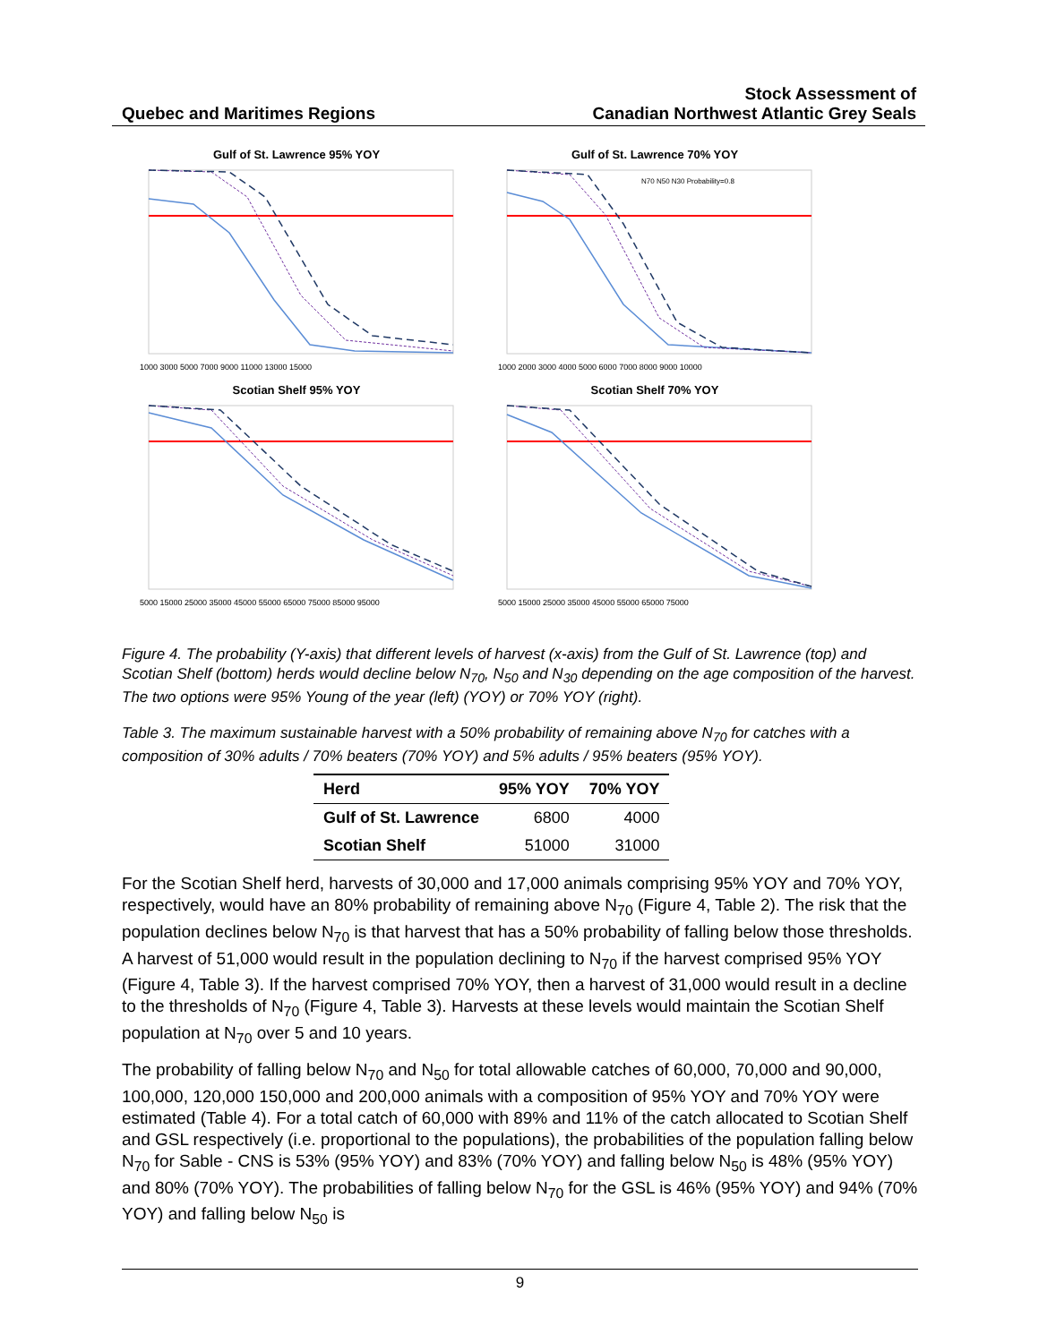Quebec and Maritimes Regions
Stock Assessment of
Canadian Northwest Atlantic Grey Seals
Gulf of St. Lawrence 95% YOY
1000 3000 5000 7000 9000 11000 13000 15000
Gulf of St. Lawrence 70% YOY
N70 N50 N30 Probability=0.8
1000 2000 3000 4000 5000 6000 7000 8000 9000 10000
Scotian Shelf 95% YOY
5000 15000 25000 35000 45000 55000 65000 75000 85000 95000
Scotian Shelf 70% YOY
5000 15000 25000 35000 45000 55000 65000 75000
Figure 4. The probability (Y-axis) that different levels of harvest (x-axis) from the Gulf of St. Lawrence (top) and Scotian Shelf (bottom) herds would decline below N<sub>70</sub>, N<sub>50</sub> and N<sub>30</sub> depending on the age composition of the harvest. The two options were 95% Young of the year (left) (YOY) or 70% YOY (right).
Table 3. The maximum sustainable harvest with a 50% probability of remaining above N<sub>70</sub> for catches with a composition of 30% adults / 70% beaters (70% YOY) and 5% adults / 95% beaters (95% YOY).
| Herd | 95% YOY | 70% YOY |
| --- | --- | --- |
| Gulf of St. Lawrence | 6800 | 4000 |
| Scotian Shelf | 51000 | 31000 |
For the Scotian Shelf herd, harvests of 30,000 and 17,000 animals comprising 95% YOY and 70% YOY, respectively, would have an 80% probability of remaining above N<sub>70</sub> (Figure 4, Table 2). The risk that the population declines below N<sub>70</sub> is that harvest that has a 50% probability of falling below those thresholds. A harvest of 51,000 would result in the population declining to N<sub>70</sub> if the harvest comprised 95% YOY (Figure 4, Table 3). If the harvest comprised 70% YOY, then a harvest of 31,000 would result in a decline to the thresholds of N<sub>70</sub> (Figure 4, Table 3). Harvests at these levels would maintain the Scotian Shelf population at N<sub>70</sub> over 5 and 10 years.
The probability of falling below N<sub>70</sub> and N<sub>50</sub> for total allowable catches of 60,000, 70,000 and 90,000, 100,000, 120,000 150,000 and 200,000 animals with a composition of 95% YOY and 70% YOY were estimated (Table 4). For a total catch of 60,000 with 89% and 11% of the catch allocated to Scotian Shelf and GSL respectively (i.e. proportional to the populations), the probabilities of the population falling below N<sub>70</sub> for Sable - CNS is 53% (95% YOY) and 83% (70% YOY) and falling below N<sub>50</sub> is 48% (95% YOY) and 80% (70% YOY). The probabilities of falling below N<sub>70</sub> for the GSL is 46% (95% YOY) and 94% (70% YOY) and falling below N<sub>50</sub> is
9